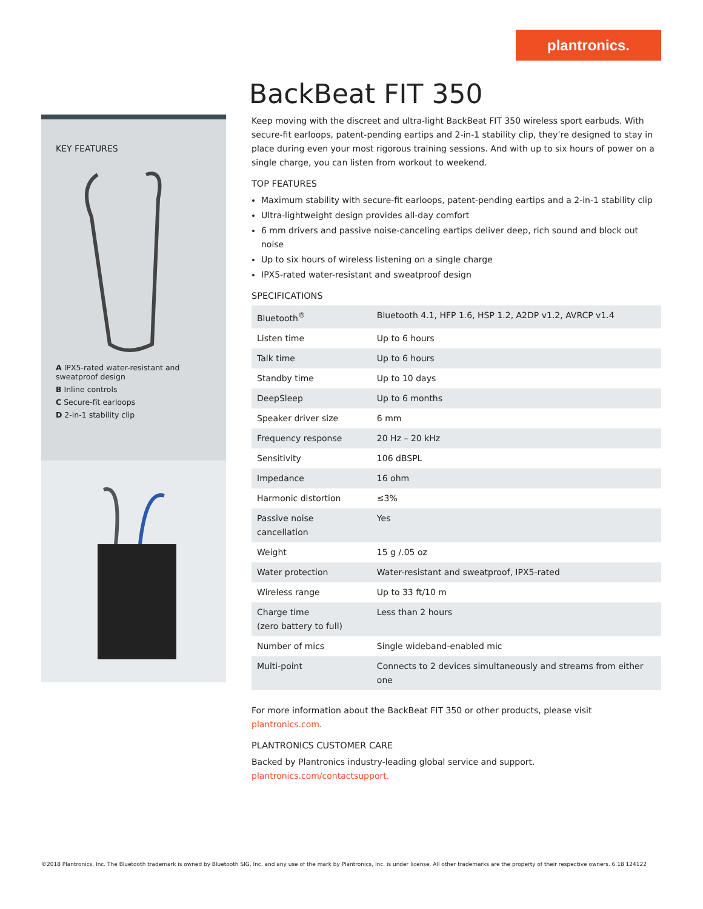plantronics.
KEY FEATURES
A IPX5-rated water-resistant and sweatproof design
B Inline controls
C Secure-fit earloops
D 2-in-1 stability clip
BackBeat FIT 350
Keep moving with the discreet and ultra-light BackBeat FIT 350 wireless sport earbuds. With secure-fit earloops, patent-pending eartips and 2-in-1 stability clip, they’re designed to stay in place during even your most rigorous training sessions. And with up to six hours of power on a single charge, you can listen from workout to weekend.
TOP FEATURES
Maximum stability with secure-fit earloops, patent-pending eartips and a 2-in-1 stability clip
Ultra-lightweight design provides all-day comfort
6 mm drivers and passive noise-canceling eartips deliver deep, rich sound and block out noise
Up to six hours of wireless listening on a single charge
IPX5-rated water-resistant and sweatproof design
SPECIFICATIONS
| Bluetooth<sup>®</sup> | Bluetooth 4.1, HFP 1.6, HSP 1.2, A2DP v1.2, AVRCP v1.4 |
| Listen time | Up to 6 hours |
| Talk time | Up to 6 hours |
| Standby time | Up to 10 days |
| DeepSleep | Up to 6 months |
| Speaker driver size | 6 mm |
| Frequency response | 20 Hz – 20 kHz |
| Sensitivity | 106 dBSPL |
| Impedance | 16 ohm |
| Harmonic distortion | ≤3% |
| Passive noise cancellation | Yes |
| Weight | 15 g /.05 oz |
| Water protection | Water-resistant and sweatproof, IPX5-rated |
| Wireless range | Up to 33 ft/10 m |
| Charge time (zero battery to full) | Less than 2 hours |
| Number of mics | Single wideband-enabled mic |
| Multi-point | Connects to 2 devices simultaneously and streams from either one |
For more information about the BackBeat FIT 350 or other products, please visit plantronics.com.
PLANTRONICS CUSTOMER CARE
Backed by Plantronics industry-leading global service and support.
plantronics.com/contactsupport.
©2018 Plantronics, Inc. The Bluetooth trademark is owned by Bluetooth SIG, Inc. and any use of the mark by Plantronics, Inc. is under license. All other trademarks are the property of their respective owners. 6.18 124122